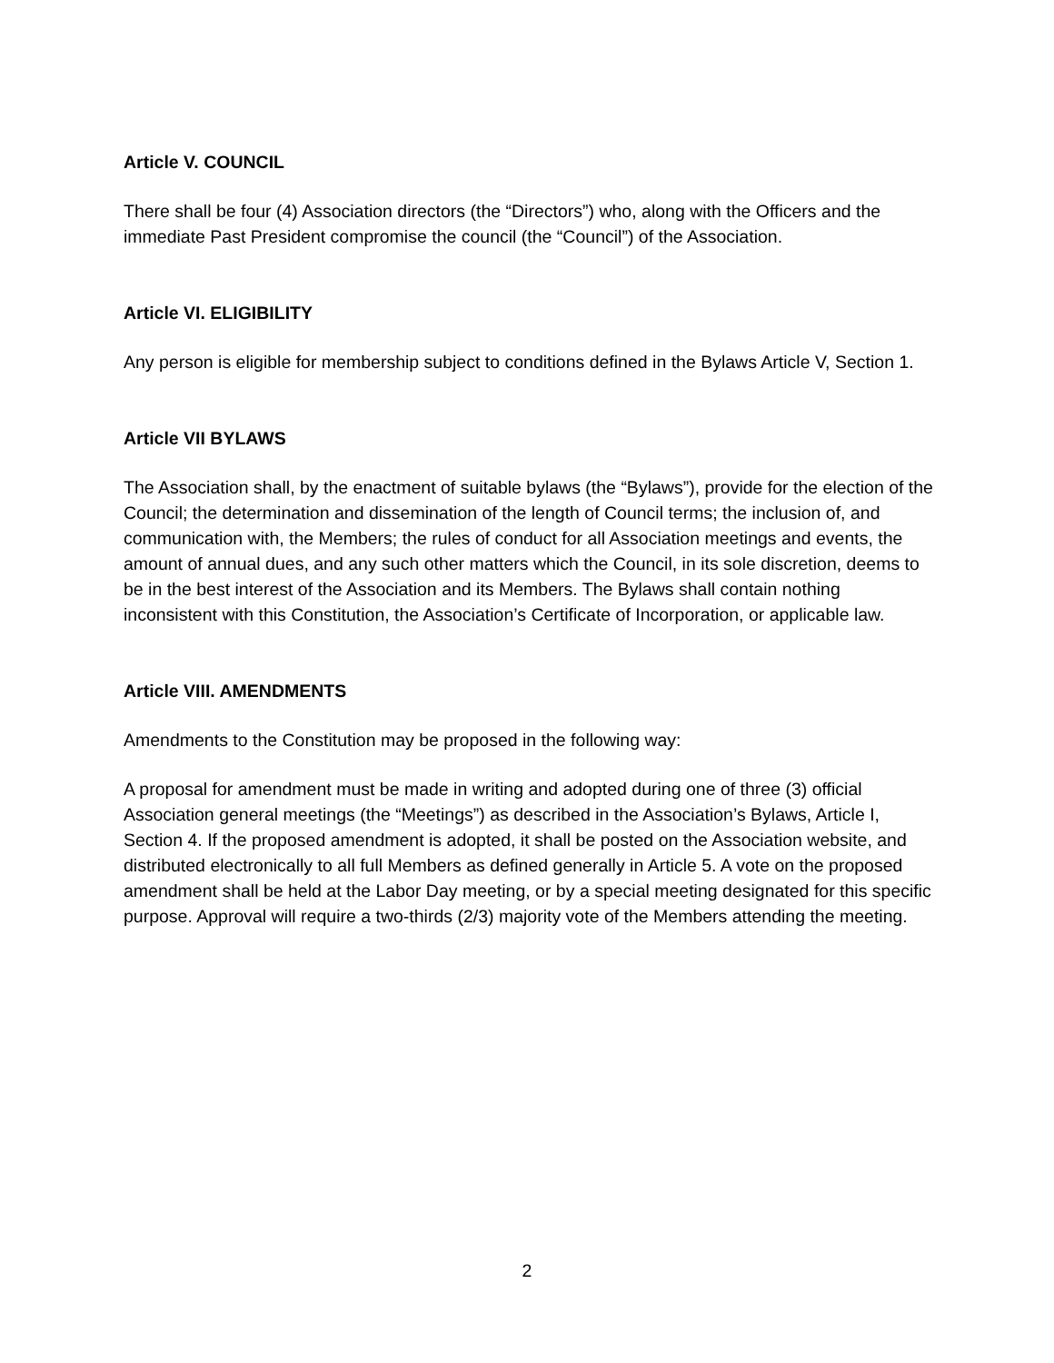Article V. COUNCIL
There shall be four (4) Association directors (the “Directors”) who, along with the Officers and the immediate Past President compromise the council (the “Council”) of the Association.
Article VI. ELIGIBILITY
Any person is eligible for membership subject to conditions defined in the Bylaws Article V, Section 1.
Article VII BYLAWS
The Association shall, by the enactment of suitable bylaws (the “Bylaws”), provide for the election of the Council; the determination and dissemination of the length of Council terms; the inclusion of, and communication with, the Members; the rules of conduct for all Association meetings and events, the amount of annual dues, and any such other matters which the Council, in its sole discretion, deems to be in the best interest of the Association and its Members. The Bylaws shall contain nothing inconsistent with this Constitution, the Association’s Certificate of Incorporation, or applicable law.
Article VIII. AMENDMENTS
Amendments to the Constitution may be proposed in the following way:
A proposal for amendment must be made in writing and adopted during one of three (3) official Association general meetings (the “Meetings”) as described in the Association’s Bylaws, Article I, Section 4. If the proposed amendment is adopted, it shall be posted on the Association website, and distributed electronically to all full Members as defined generally in Article 5. A vote on the proposed amendment shall be held at the Labor Day meeting, or by a special meeting designated for this specific purpose. Approval will require a two-thirds (2/3) majority vote of the Members attending the meeting.
2